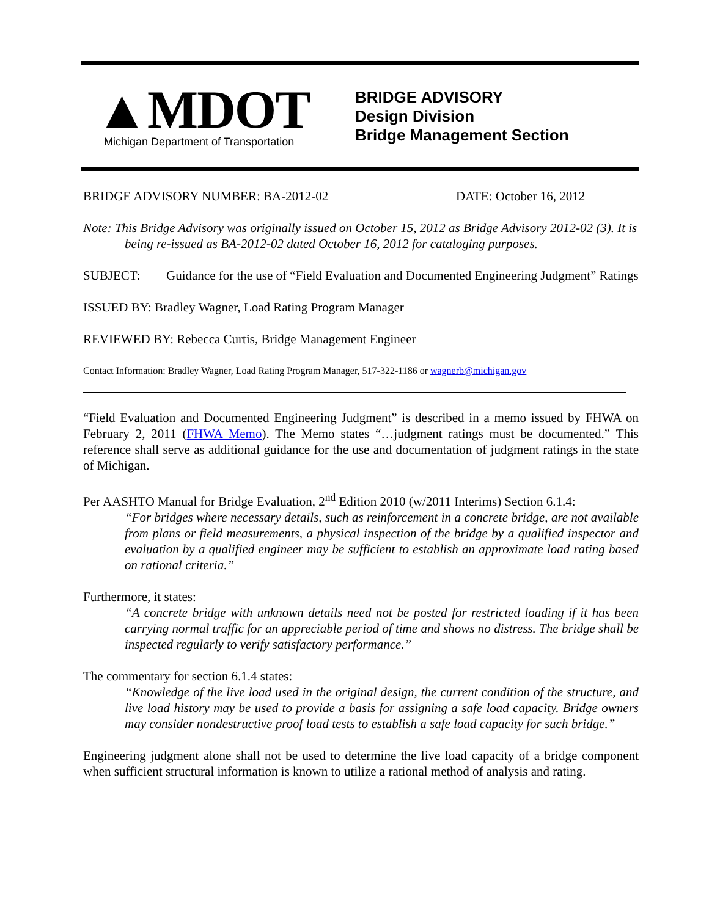▲MDOT
Michigan Department of Transportation
BRIDGE ADVISORY
Design Division
Bridge Management Section
BRIDGE ADVISORY NUMBER: BA-2012-02 DATE: October 16, 2012
Note: This Bridge Advisory was originally issued on October 15, 2012 as Bridge Advisory 2012-02 (3). It is being re-issued as BA-2012-02 dated October 16, 2012 for cataloging purposes.
SUBJECT: Guidance for the use of “Field Evaluation and Documented Engineering Judgment” Ratings
ISSUED BY: Bradley Wagner, Load Rating Program Manager
REVIEWED BY: Rebecca Curtis, Bridge Management Engineer
Contact Information: Bradley Wagner, Load Rating Program Manager, 517-322-1186 or wagnerb@michigan.gov
“Field Evaluation and Documented Engineering Judgment” is described in a memo issued by FHWA on February 2, 2011 (FHWA Memo). The Memo states “…judgment ratings must be documented.” This reference shall serve as additional guidance for the use and documentation of judgment ratings in the state of Michigan.
Per AASHTO Manual for Bridge Evaluation, 2<sup>nd</sup> Edition 2010 (w/2011 Interims) Section 6.1.4:
“For bridges where necessary details, such as reinforcement in a concrete bridge, are not available from plans or field measurements, a physical inspection of the bridge by a qualified inspector and evaluation by a qualified engineer may be sufficient to establish an approximate load rating based on rational criteria.”
Furthermore, it states:
“A concrete bridge with unknown details need not be posted for restricted loading if it has been carrying normal traffic for an appreciable period of time and shows no distress. The bridge shall be inspected regularly to verify satisfactory performance.”
The commentary for section 6.1.4 states:
“Knowledge of the live load used in the original design, the current condition of the structure, and live load history may be used to provide a basis for assigning a safe load capacity. Bridge owners may consider nondestructive proof load tests to establish a safe load capacity for such bridge.”
Engineering judgment alone shall not be used to determine the live load capacity of a bridge component when sufficient structural information is known to utilize a rational method of analysis and rating.